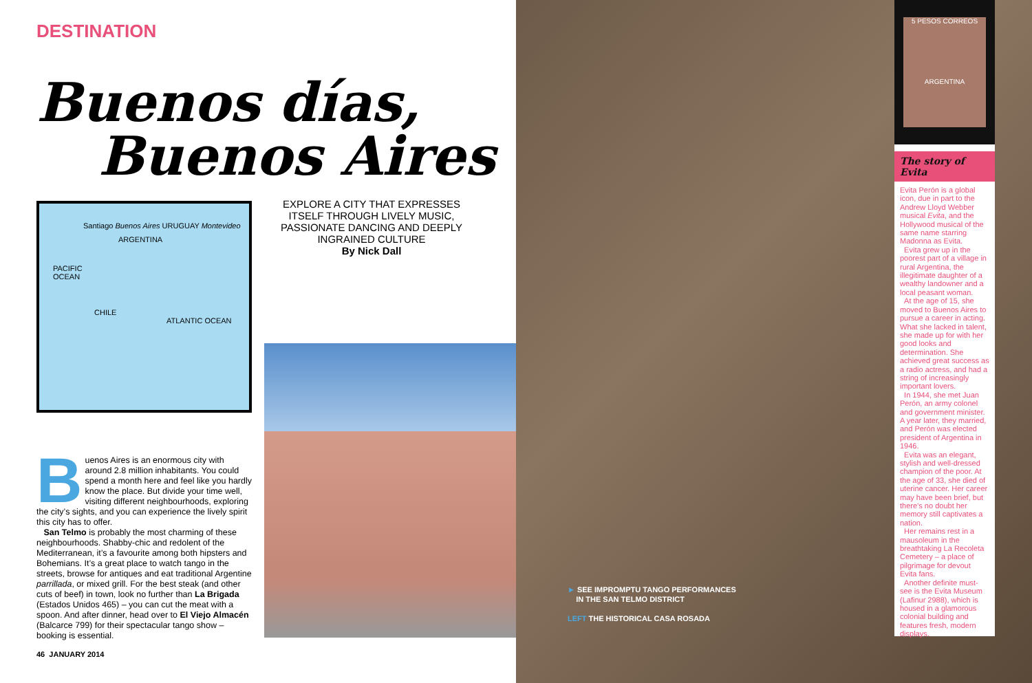DESTINATION
Buenos días,
Buenos Aires
Santiago Buenos Aires URUGUAY Montevideo
ARGENTINA
PACIFIC
OCEAN
CHILE
ATLANTIC OCEAN
EXPLORE A CITY THAT EXPRESSES ITSELF THROUGH LIVELY MUSIC, PASSIONATE DANCING AND DEEPLY INGRAINED CULTURE
By Nick Dall
Buenos Aires is an enormous city with around 2.8 million inhabitants. You could spend a month here and feel like you hardly know the place. But divide your time well, visiting different neighbourhoods, exploring the city’s sights, and you can experience the lively spirit this city has to offer.
San Telmo is probably the most charming of these neighbourhoods. Shabby-chic and redolent of the Mediterranean, it’s a favourite among both hipsters and Bohemians. It’s a great place to watch tango in the streets, browse for antiques and eat traditional Argentine parrillada, or mixed grill. For the best steak (and other cuts of beef) in town, look no further than La Brigada (Estados Unidos 465) – you can cut the meat with a spoon. And after dinner, head over to El Viejo Almacén (Balcarce 799) for their spectacular tango show – booking is essential.
46 JANUARY 2014
► SEE IMPROMPTU TANGO PERFORMANCES
IN THE SAN TELMO DISTRICT
LEFT THE HISTORICAL CASA ROSADA
5 PESOS CORREOS
ARGENTINA
The story of Evita
Evita Perón is a global icon, due in part to the Andrew Lloyd Webber musical Evita, and the Hollywood musical of the same name starring Madonna as Evita.
Evita grew up in the poorest part of a village in rural Argentina, the illegitimate daughter of a wealthy landowner and a local peasant woman.
At the age of 15, she moved to Buenos Aires to pursue a career in acting. What she lacked in talent, she made up for with her good looks and determination. She achieved great success as a radio actress, and had a string of increasingly important lovers.
In 1944, she met Juan Perón, an army colonel and government minister. A year later, they married, and Perón was elected president of Argentina in 1946.
Evita was an elegant, stylish and well-dressed champion of the poor. At the age of 33, she died of uterine cancer. Her career may have been brief, but there’s no doubt her memory still captivates a nation.
Her remains rest in a mausoleum in the breathtaking La Recoleta Cemetery – a place of pilgrimage for devout Evita fans.
Another definite must-see is the Evita Museum (Lafinur 2988), which is housed in a glamorous colonial building and features fresh, modern displays.